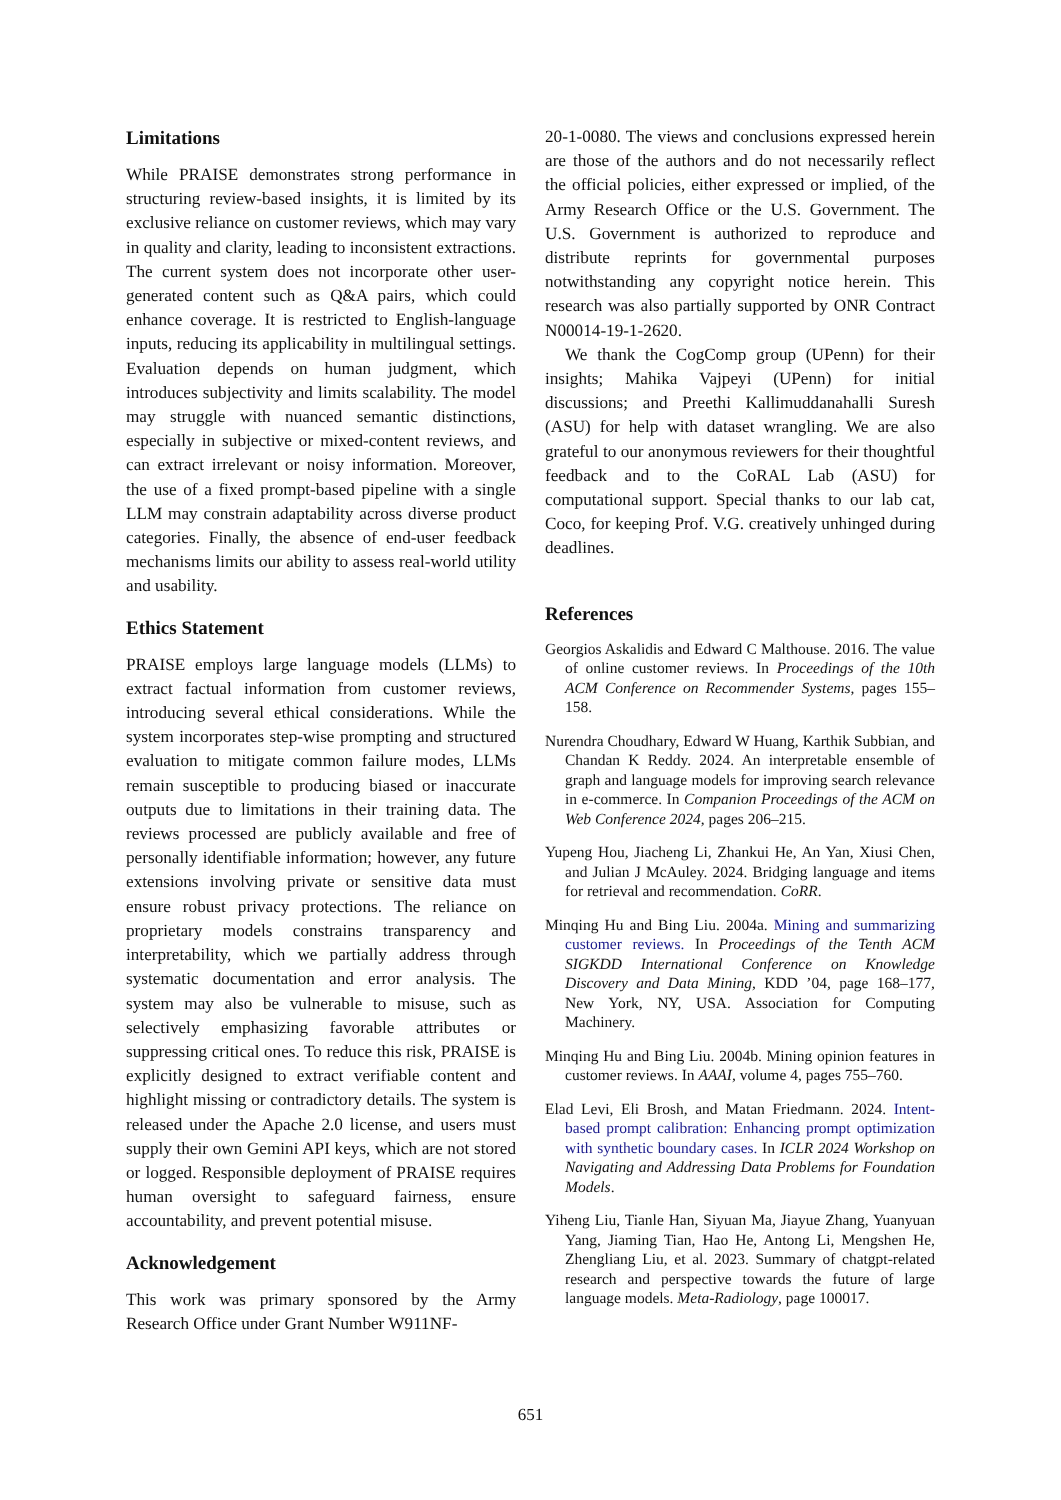Limitations
While PRAISE demonstrates strong performance in structuring review-based insights, it is limited by its exclusive reliance on customer reviews, which may vary in quality and clarity, leading to inconsistent extractions. The current system does not incorporate other user-generated content such as Q&A pairs, which could enhance coverage. It is restricted to English-language inputs, reducing its applicability in multilingual settings. Evaluation depends on human judgment, which introduces subjectivity and limits scalability. The model may struggle with nuanced semantic distinctions, especially in subjective or mixed-content reviews, and can extract irrelevant or noisy information. Moreover, the use of a fixed prompt-based pipeline with a single LLM may constrain adaptability across diverse product categories. Finally, the absence of end-user feedback mechanisms limits our ability to assess real-world utility and usability.
Ethics Statement
PRAISE employs large language models (LLMs) to extract factual information from customer reviews, introducing several ethical considerations. While the system incorporates step-wise prompting and structured evaluation to mitigate common failure modes, LLMs remain susceptible to producing biased or inaccurate outputs due to limitations in their training data. The reviews processed are publicly available and free of personally identifiable information; however, any future extensions involving private or sensitive data must ensure robust privacy protections. The reliance on proprietary models constrains transparency and interpretability, which we partially address through systematic documentation and error analysis. The system may also be vulnerable to misuse, such as selectively emphasizing favorable attributes or suppressing critical ones. To reduce this risk, PRAISE is explicitly designed to extract verifiable content and highlight missing or contradictory details. The system is released under the Apache 2.0 license, and users must supply their own Gemini API keys, which are not stored or logged. Responsible deployment of PRAISE requires human oversight to safeguard fairness, ensure accountability, and prevent potential misuse.
Acknowledgement
This work was primary sponsored by the Army Research Office under Grant Number W911NF-
20-1-0080. The views and conclusions expressed herein are those of the authors and do not necessarily reflect the official policies, either expressed or implied, of the Army Research Office or the U.S. Government. The U.S. Government is authorized to reproduce and distribute reprints for governmental purposes notwithstanding any copyright notice herein. This research was also partially supported by ONR Contract N00014-19-1-2620.
We thank the CogComp group (UPenn) for their insights; Mahika Vajpeyi (UPenn) for initial discussions; and Preethi Kallimuddanahalli Suresh (ASU) for help with dataset wrangling. We are also grateful to our anonymous reviewers for their thoughtful feedback and to the CoRAL Lab (ASU) for computational support. Special thanks to our lab cat, Coco, for keeping Prof. V.G. creatively unhinged during deadlines.
References
Georgios Askalidis and Edward C Malthouse. 2016. The value of online customer reviews. In Proceedings of the 10th ACM Conference on Recommender Systems, pages 155–158.
Nurendra Choudhary, Edward W Huang, Karthik Subbian, and Chandan K Reddy. 2024. An interpretable ensemble of graph and language models for improving search relevance in e-commerce. In Companion Proceedings of the ACM on Web Conference 2024, pages 206–215.
Yupeng Hou, Jiacheng Li, Zhankui He, An Yan, Xiusi Chen, and Julian J McAuley. 2024. Bridging language and items for retrieval and recommendation. CoRR.
Minqing Hu and Bing Liu. 2004a. Mining and summarizing customer reviews. In Proceedings of the Tenth ACM SIGKDD International Conference on Knowledge Discovery and Data Mining, KDD ’04, page 168–177, New York, NY, USA. Association for Computing Machinery.
Minqing Hu and Bing Liu. 2004b. Mining opinion features in customer reviews. In AAAI, volume 4, pages 755–760.
Elad Levi, Eli Brosh, and Matan Friedmann. 2024. Intent-based prompt calibration: Enhancing prompt optimization with synthetic boundary cases. In ICLR 2024 Workshop on Navigating and Addressing Data Problems for Foundation Models.
Yiheng Liu, Tianle Han, Siyuan Ma, Jiayue Zhang, Yuanyuan Yang, Jiaming Tian, Hao He, Antong Li, Mengshen He, Zhengliang Liu, et al. 2023. Summary of chatgpt-related research and perspective towards the future of large language models. Meta-Radiology, page 100017.
651